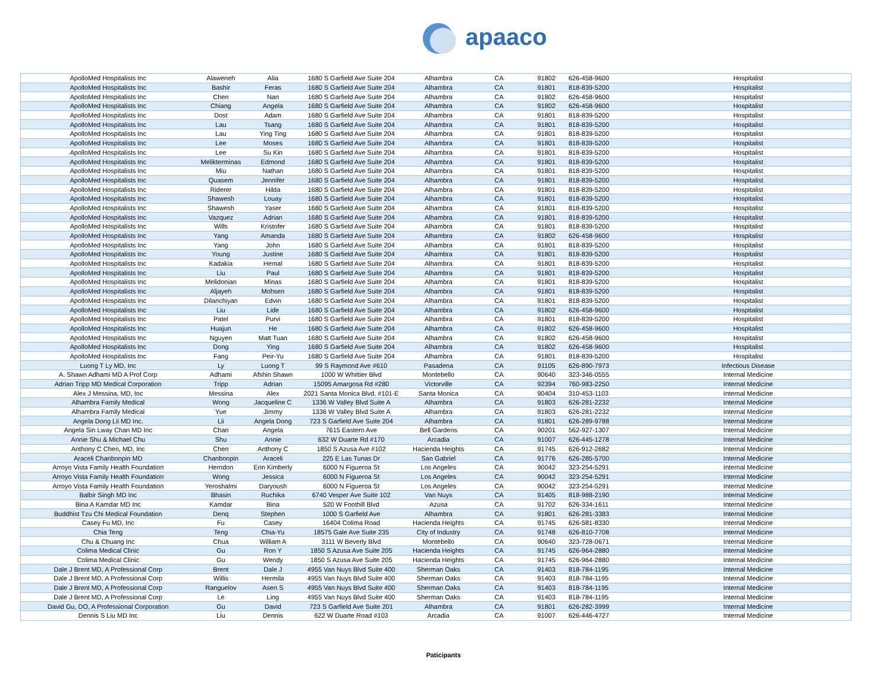apaaco
| ApolloMed Hospitalists Inc | Alaweneh | Alia | 1680 S Garfield Ave Suite 204 | Alhambra | CA | 91802 | 626-458-9600 | Hospitalist |
| ApolloMed Hospitalists Inc | Bashir | Feras | 1680 S Garfield Ave Suite 204 | Alhambra | CA | 91801 | 818-839-5200 | Hospitalist |
| ApolloMed Hospitalists Inc | Chen | Nan | 1680 S Garfield Ave Suite 204 | Alhambra | CA | 91802 | 626-458-9600 | Hospitalist |
| ApolloMed Hospitalists Inc | Chiang | Angela | 1680 S Garfield Ave Suite 204 | Alhambra | CA | 91802 | 626-458-9600 | Hospitalist |
| ApolloMed Hospitalists Inc | Dost | Adam | 1680 S Garfield Ave Suite 204 | Alhambra | CA | 91801 | 818-839-5200 | Hospitalist |
| ApolloMed Hospitalists Inc | Lau | Tsang | 1680 S Garfield Ave Suite 204 | Alhambra | CA | 91801 | 818-839-5200 | Hospitalist |
| ApolloMed Hospitalists Inc | Lau | Ying Ting | 1680 S Garfield Ave Suite 204 | Alhambra | CA | 91801 | 818-839-5200 | Hospitalist |
| ApolloMed Hospitalists Inc | Lee | Moses | 1680 S Garfield Ave Suite 204 | Alhambra | CA | 91801 | 818-839-5200 | Hospitalist |
| ApolloMed Hospitalists Inc | Lee | Su Kin | 1680 S Garfield Ave Suite 204 | Alhambra | CA | 91801 | 818-839-5200 | Hospitalist |
| ApolloMed Hospitalists Inc | Melikterminas | Edmond | 1680 S Garfield Ave Suite 204 | Alhambra | CA | 91801 | 818-839-5200 | Hospitalist |
| ApolloMed Hospitalists Inc | Miu | Nathan | 1680 S Garfield Ave Suite 204 | Alhambra | CA | 91801 | 818-839-5200 | Hospitalist |
| ApolloMed Hospitalists Inc | Quasem | Jennifer | 1680 S Garfield Ave Suite 204 | Alhambra | CA | 91801 | 818-839-5200 | Hospitalist |
| ApolloMed Hospitalists Inc | Riderer | Hilda | 1680 S Garfield Ave Suite 204 | Alhambra | CA | 91801 | 818-839-5200 | Hospitalist |
| ApolloMed Hospitalists Inc | Shawesh | Louay | 1680 S Garfield Ave Suite 204 | Alhambra | CA | 91801 | 818-839-5200 | Hospitalist |
| ApolloMed Hospitalists Inc | Shawesh | Yaser | 1680 S Garfield Ave Suite 204 | Alhambra | CA | 91801 | 818-839-5200 | Hospitalist |
| ApolloMed Hospitalists Inc | Vazquez | Adrian | 1680 S Garfield Ave Suite 204 | Alhambra | CA | 91801 | 818-839-5200 | Hospitalist |
| ApolloMed Hospitalists Inc | Wills | Kristofer | 1680 S Garfield Ave Suite 204 | Alhambra | CA | 91801 | 818-839-5200 | Hospitalist |
| ApolloMed Hospitalists Inc | Yang | Amanda | 1680 S Garfield Ave Suite 204 | Alhambra | CA | 91802 | 626-458-9600 | Hospitalist |
| ApolloMed Hospitalists Inc | Yang | John | 1680 S Garfield Ave Suite 204 | Alhambra | CA | 91801 | 818-839-5200 | Hospitalist |
| ApolloMed Hospitalists Inc | Young | Justine | 1680 S Garfield Ave Suite 204 | Alhambra | CA | 91801 | 818-839-5200 | Hospitalist |
| ApolloMed Hospitalists Inc | Kadakia | Hemal | 1680 S Garfield Ave Suite 204 | Alhambra | CA | 91801 | 818-839-5200 | Hospitalist |
| ApolloMed Hospitalists Inc | Liu | Paul | 1680 S Garfield Ave Suite 204 | Alhambra | CA | 91801 | 818-839-5200 | Hospitalist |
| ApolloMed Hospitalists Inc | Melidonian | Minas | 1680 S Garfield Ave Suite 204 | Alhambra | CA | 91801 | 818-839-5200 | Hospitalist |
| ApolloMed Hospitalists Inc | Aljayeh | Mohsen | 1680 S Garfield Ave Suite 204 | Alhambra | CA | 91801 | 818-839-5200 | Hospitalist |
| ApolloMed Hospitalists Inc | Dilanchiyan | Edvin | 1680 S Garfield Ave Suite 204 | Alhambra | CA | 91801 | 818-839-5200 | Hospitalist |
| ApolloMed Hospitalists Inc | Liu | Lide | 1680 S Garfield Ave Suite 204 | Alhambra | CA | 91802 | 626-458-9600 | Hospitalist |
| ApolloMed Hospitalists Inc | Patel | Purvi | 1680 S Garfield Ave Suite 204 | Alhambra | CA | 91801 | 818-839-5200 | Hospitalist |
| ApolloMed Hospitalists Inc | Huajun | He | 1680 S Garfield Ave Suite 204 | Alhambra | CA | 91802 | 626-458-9600 | Hospitalist |
| ApolloMed Hospitalists Inc | Nguyen | Matt Tuan | 1680 S Garfield Ave Suite 204 | Alhambra | CA | 91802 | 626-458-9600 | Hospitalist |
| ApolloMed Hospitalists Inc | Dong | Ying | 1680 S Garfield Ave Suite 204 | Alhambra | CA | 91802 | 626-458-9600 | Hospitalist |
| ApolloMed Hospitalists Inc | Fang | Peir-Yu | 1680 S Garfield Ave Suite 204 | Alhambra | CA | 91801 | 818-839-5200 | Hospitalist |
| Luong T Ly MD, Inc | Ly | Luong T | 99 S Raymond Ave #610 | Pasadena | CA | 91105 | 626-890-7973 | Infectious Disease |
| A. Shawn Adhami MD A Prof Corp | Adhami | Afshin Shawn | 1000 W Whittier Blvd | Montebello | CA | 90640 | 323-346-0555 | Internal Medicine |
| Adrian Tripp MD Medical Corporation | Tripp | Adrian | 15095 Amargosa Rd #280 | Victorville | CA | 92394 | 760-983-2250 | Internal Medicine |
| Alex J Messina, MD, Inc | Messina | Alex | 2021 Santa Monica Blvd. #101-E | Santa Monica | CA | 90404 | 310-453-1103 | Internal Medicine |
| Alhambra Family Medical | Wong | Jacqueline C | 1336 W Valley Blvd Suite A | Alhambra | CA | 91803 | 626-281-2232 | Internal Medicine |
| Alhambra Family Medical | Yue | Jimmy | 1336 W Valley Blvd Suite A | Alhambra | CA | 91803 | 626-281-2232 | Internal Medicine |
| Angela Dong Lii MD Inc. | Lii | Angela Dong | 723 S Garfield Ave Suite 204 | Alhambra | CA | 91801 | 626-289-9788 | Internal Medicine |
| Angela Sin Lway Chan MD Inc | Chan | Angela | 7615 Eastern Ave | Bell Gardens | CA | 90201 | 562-927-1307 | Internal Medicine |
| Annie Shu & Michael Chu | Shu | Annie | 632 W Duarte Rd #170 | Arcadia | CA | 91007 | 626-445-1278 | Internal Medicine |
| Anthony C Chen, MD, Inc | Chen | Anthony C | 1850 S Azusa Ave #102 | Hacienda Heights | CA | 91745 | 626-912-2682 | Internal Medicine |
| Araceli Chanbonpin MD | Chanbonpin | Araceli | 225 E Las Tunas Dr | San Gabriel | CA | 91776 | 626-285-5700 | Internal Medicine |
| Arroyo Vista Family Health Foundation | Herndon | Erin Kimberly | 6000 N Figueroa St | Los Angeles | CA | 90042 | 323-254-5291 | Internal Medicine |
| Arroyo Vista Family Health Foundation | Wong | Jessica | 6000 N Figueroa St | Los Angeles | CA | 90042 | 323-254-5291 | Internal Medicine |
| Arroyo Vista Family Health Foundation | Yeroshalmi | Daryoush | 6000 N Figueroa St | Los Angeles | CA | 90042 | 323-254-5291 | Internal Medicine |
| Balbir Singh MD Inc | Bhasin | Ruchika | 6740 Vesper Ave Suite 102 | Van Nuys | CA | 91405 | 818-988-2190 | Internal Medicine |
| Bina A Kamdar MD Inc | Kamdar | Bina | 520 W Foothill Blvd | Azusa | CA | 91702 | 626-334-1611 | Internal Medicine |
| Buddhist Tzu Chi Medical Foundation | Denq | Stephen | 1000 S Garfield Ave | Alhambra | CA | 91801 | 626-281-3383 | Internal Medicine |
| Casey Fu MD, Inc | Fu | Casey | 16404 Colima Road | Hacienda Heights | CA | 91745 | 626-581-8330 | Internal Medicine |
| Chia Teng | Teng | Chia-Yu | 18575 Gale Ave Suite 235 | City of Industry | CA | 91748 | 626-810-7708 | Internal Medicine |
| Chu & Chuang Inc | Chua | William A | 3111 W Beverly Blvd | Montebello | CA | 90640 | 323-728-0671 | Internal Medicine |
| Colima Medical Clinic | Gu | Ron Y | 1850 S Azusa Ave Suite 205 | Hacienda Heights | CA | 91745 | 626-964-2880 | Internal Medicine |
| Colima Medical Clinic | Gu | Wendy | 1850 S Azusa Ave Suite 205 | Hacienda Heights | CA | 91745 | 626-964-2880 | Internal Medicine |
| Dale J Brent MD, A Professional Corp | Brent | Dale J | 4955 Van Nuys Blvd Suite 400 | Sherman Oaks | CA | 91403 | 818-784-1195 | Internal Medicine |
| Dale J Brent MD, A Professional Corp | Willis | Hermila | 4955 Van Nuys Blvd Suite 400 | Sherman Oaks | CA | 91403 | 818-784-1195 | Internal Medicine |
| Dale J Brent MD, A Professional Corp | Ranguelov | Asen S | 4955 Van Nuys Blvd Suite 400 | Sherman Oaks | CA | 91403 | 818-784-1195 | Internal Medicine |
| Dale J Brent MD, A Professional Corp | Le | Ling | 4955 Van Nuys Blvd Suite 400 | Sherman Oaks | CA | 91403 | 818-784-1195 | Internal Medicine |
| David Gu, DO, A Professional Corporation | Gu | David | 723 S Garfield Ave Suite 201 | Alhambra | CA | 91801 | 626-282-3999 | Internal Medicine |
| Dennis S Liu MD Inc | Liu | Dennis | 622 W Duarte Road #103 | Arcadia | CA | 91007 | 626-446-4727 | Internal Medicine |
Paticipants